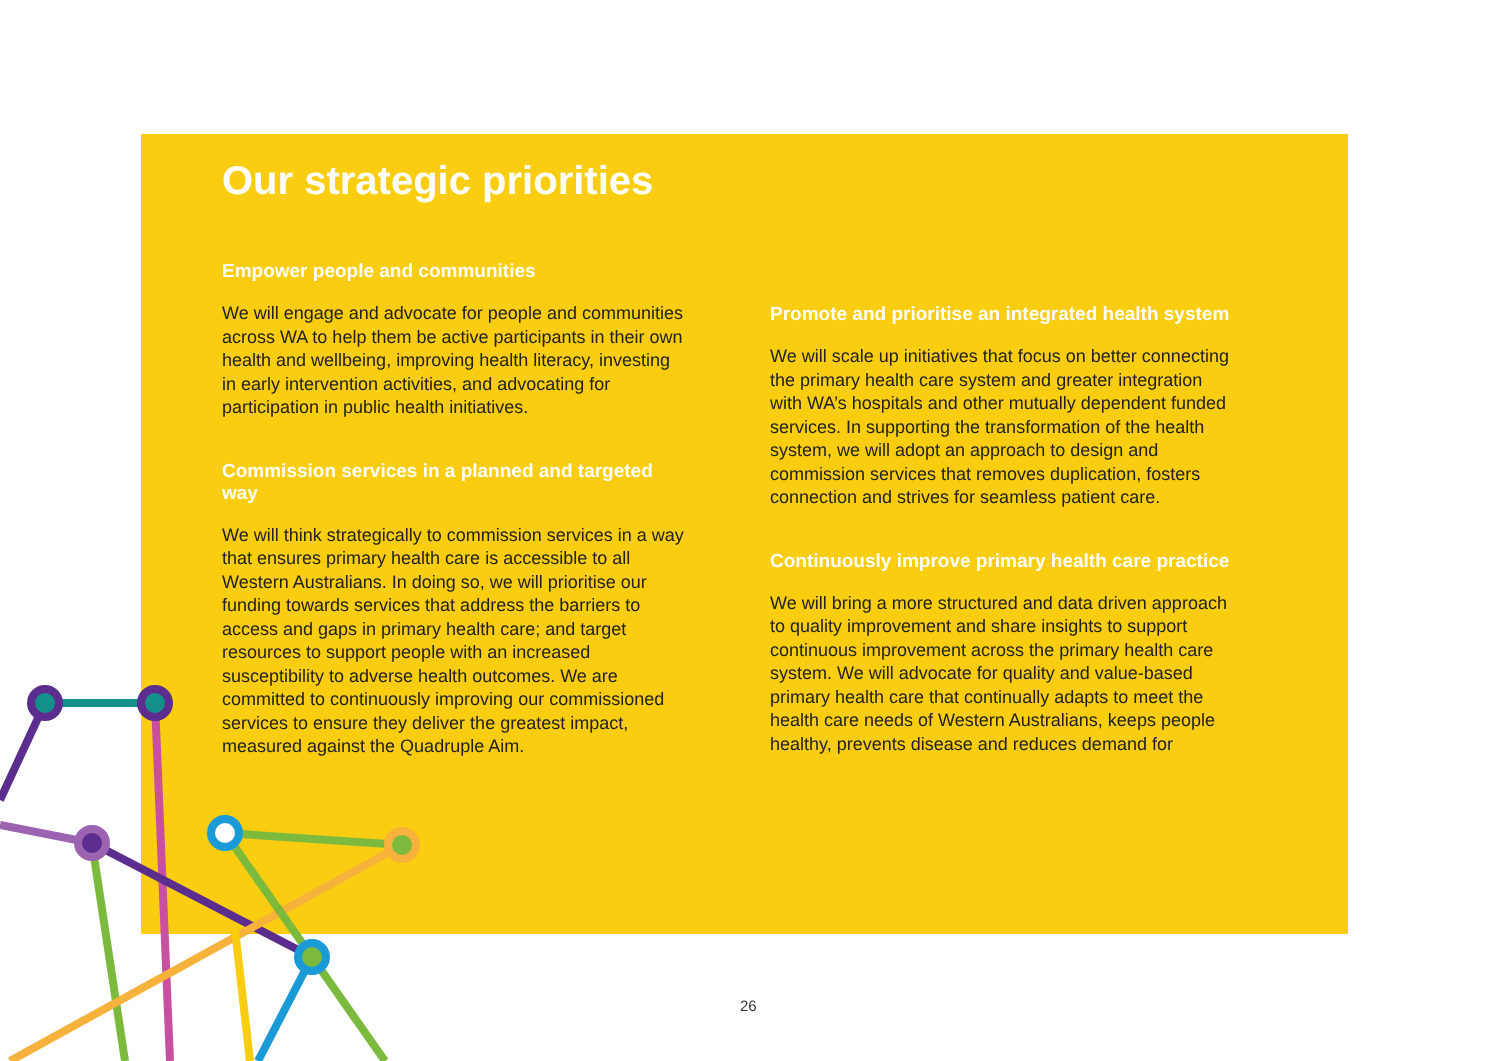Our strategic priorities
Empower people and communities
We will engage and advocate for people and communities across WA to help them be active participants in their own health and wellbeing, improving health literacy, investing in early intervention activities, and advocating for participation in public health initiatives.
Commission services in a planned and targeted way
We will think strategically to commission services in a way that ensures primary health care is accessible to all Western Australians. In doing so, we will prioritise our funding towards services that address the barriers to access and gaps in primary health care; and target resources to support people with an increased susceptibility to adverse health outcomes. We are committed to continuously improving our commissioned services to ensure they deliver the greatest impact, measured against the Quadruple Aim.
Promote and prioritise an integrated health system
We will scale up initiatives that focus on better connecting the primary health care system and greater integration with WA’s hospitals and other mutually dependent funded services. In supporting the transformation of the health system, we will adopt an approach to design and commission services that removes duplication, fosters connection and strives for seamless patient care.
Continuously improve primary health care practice
We will bring a more structured and data driven approach to quality improvement and share insights to support continuous improvement across the primary health care system. We will advocate for quality and value-based primary health care that continually adapts to meet the health care needs of Western Australians, keeps people healthy, prevents disease and reduces demand for
26